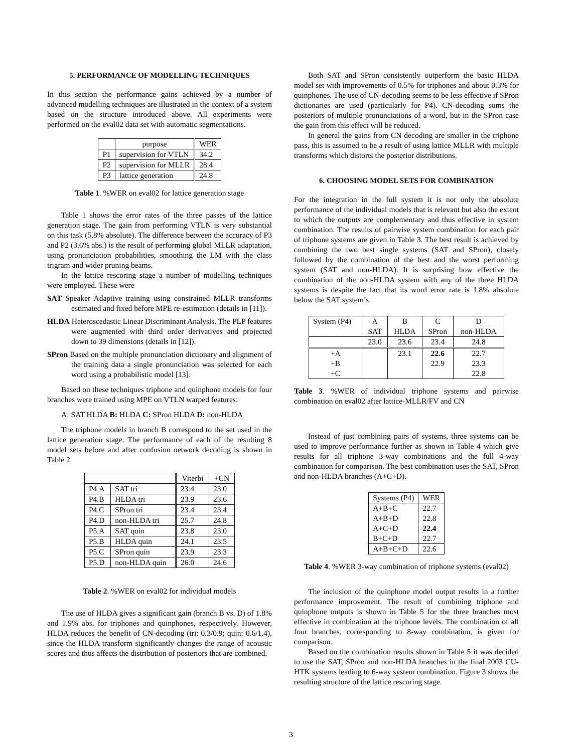5. PERFORMANCE OF MODELLING TECHNIQUES
In this section the performance gains achieved by a number of advanced modelling techniques are illustrated in the context of a system based on the structure introduced above. All experiments were performed on the eval02 data set with automatic segmentations.
| | purpose | WER |
| --- | --- | --- |
| P1 | supervision for VTLN | 34.2 |
| P2 | supervision for MLLR | 28.4 |
| P3 | lattice generation | 24.8 |
Table 1. %WER on eval02 for lattice generation stage
Table 1 shows the error rates of the three passes of the lattice generation stage. The gain from performing VTLN is very substantial on this task (5.8% absolute). The difference between the accuracy of P3 and P2 (3.6% abs.) is the result of performing global MLLR adaptation, using pronunciation probabilities, smoothing the LM with the class trigram and wider pruning beams.
In the lattice rescoring stage a number of modelling techniques were employed. These were
SAT Speaker Adaptive training using constrained MLLR transforms estimated and fixed before MPE re-estimation (details in [11]).
HLDA Heteroscedastic Linear Discriminant Analysis. The PLP features were augmented with third order derivatives and projected down to 39 dimensions (details in [12]).
SPron Based on the multiple pronunciation dictionary and alignment of the training data a single pronunciation was selected for each word using a probabilistic model [13].
Based on these techniques triphone and quinphone models for four branches were trained using MPE on VTLN warped features:
A: SAT HLDA B: HLDA C: SPron HLDA D: non-HLDA
The triphone models in branch B correspond to the set used in the lattice generation stage. The performance of each of the resulting 8 model sets before and after confusion network decoding is shown in Table 2
| | | Viterbi | +CN |
| --- | --- | --- | --- |
| P4.A | SAT tri | 23.4 | 23.0 |
| P4.B | HLDA tri | 23.9 | 23.6 |
| P4.C | SPron tri | 23.4 | 23.4 |
| P4.D | non-HLDA tri | 25.7 | 24.8 |
| P5.A | SAT quin | 23.8 | 23.0 |
| P5.B | HLDA quin | 24.1 | 23.5 |
| P5.C | SPron quin | 23.9 | 23.3 |
| P5.D | non-HLDA quin | 26.0 | 24.6 |
Table 2. %WER on eval02 for individual models
The use of HLDA gives a significant gain (branch B vs. D) of 1.8% and 1.9% abs. for triphones and quinphones, respectively. However, HLDA reduces the benefit of CN-decoding (tri: 0.3/0.9; quin: 0.6/1.4), since the HLDA transform significantly changes the range of acoustic scores and thus affects the distribution of posteriors that are combined.
Both SAT and SPron consistently outperform the basic HLDA model set with improvements of 0.5% for triphones and about 0.3% for quinphones. The use of CN-decoding seems to be less effective if SPron dictionaries are used (particularly for P4). CN-decoding sums the posteriors of multiple pronunciations of a word, but in the SPron case the gain from this effect will be reduced.
In general the gains from CN decoding are smaller in the triphone pass, this is assumed to be a result of using lattice MLLR with multiple transforms which distorts the posterior distributions.
6. CHOOSING MODEL SETS FOR COMBINATION
For the integration in the full system it is not only the absolute performance of the individual models that is relevant but also the extent to which the outputs are complementary and thus effective in system combination. The results of pairwise system combination for each pair of triphone systems are given in Table 3. The best result is achieved by combining the two best single systems (SAT and SPron), closely followed by the combination of the best and the worst performing system (SAT and non-HLDA). It is surprising how effective the combination of the non-HLDA system with any of the three HLDA systems is despite the fact that its word error rate is 1.8% absolute below the SAT system’s.
| System (P4) | A | B | C | D |
| | SAT | HLDA | SPron | non-HLDA |
| | 23.0 | 23.6 | 23.4 | 24.8 |
| +A | | 23.1 | 22.6 | 22.7 |
| +B | | | 22.9 | 23.3 |
| +C | | | | 22.8 |
Table 3. %WER of individual triphone systems and pairwise combination on eval02 after lattice-MLLR/FV and CN
Instead of just combining pairs of systems, three systems can be used to improve performance further as shown in Table 4 which give results for all triphone 3-way combinations and the full 4-way combination for comparison. The best combination uses the SAT, SPron and non-HLDA branches (A+C+D).
| Systems (P4) | WER |
| A+B+C | 22.7 |
| A+B+D | 22.8 |
| A+C+D | 22.4 |
| B+C+D | 22.7 |
| A+B+C+D | 22.6 |
Table 4. %WER 3-way combination of triphone systems (eval02)
The inclusion of the quinphone model output results in a further performance improvement. The result of combining triphone and quinphone outputs is shown in Table 5 for the three branches most effective in combination at the triphone levels. The combination of all four branches, corresponding to 8-way combination, is given for comparison.
Based on the combination results shown in Table 5 it was decided to use the SAT, SPron and non-HLDA branches in the final 2003 CU-HTK systems leading to 6-way system combination. Figure 3 shows the resulting structure of the lattice rescoring stage.
3